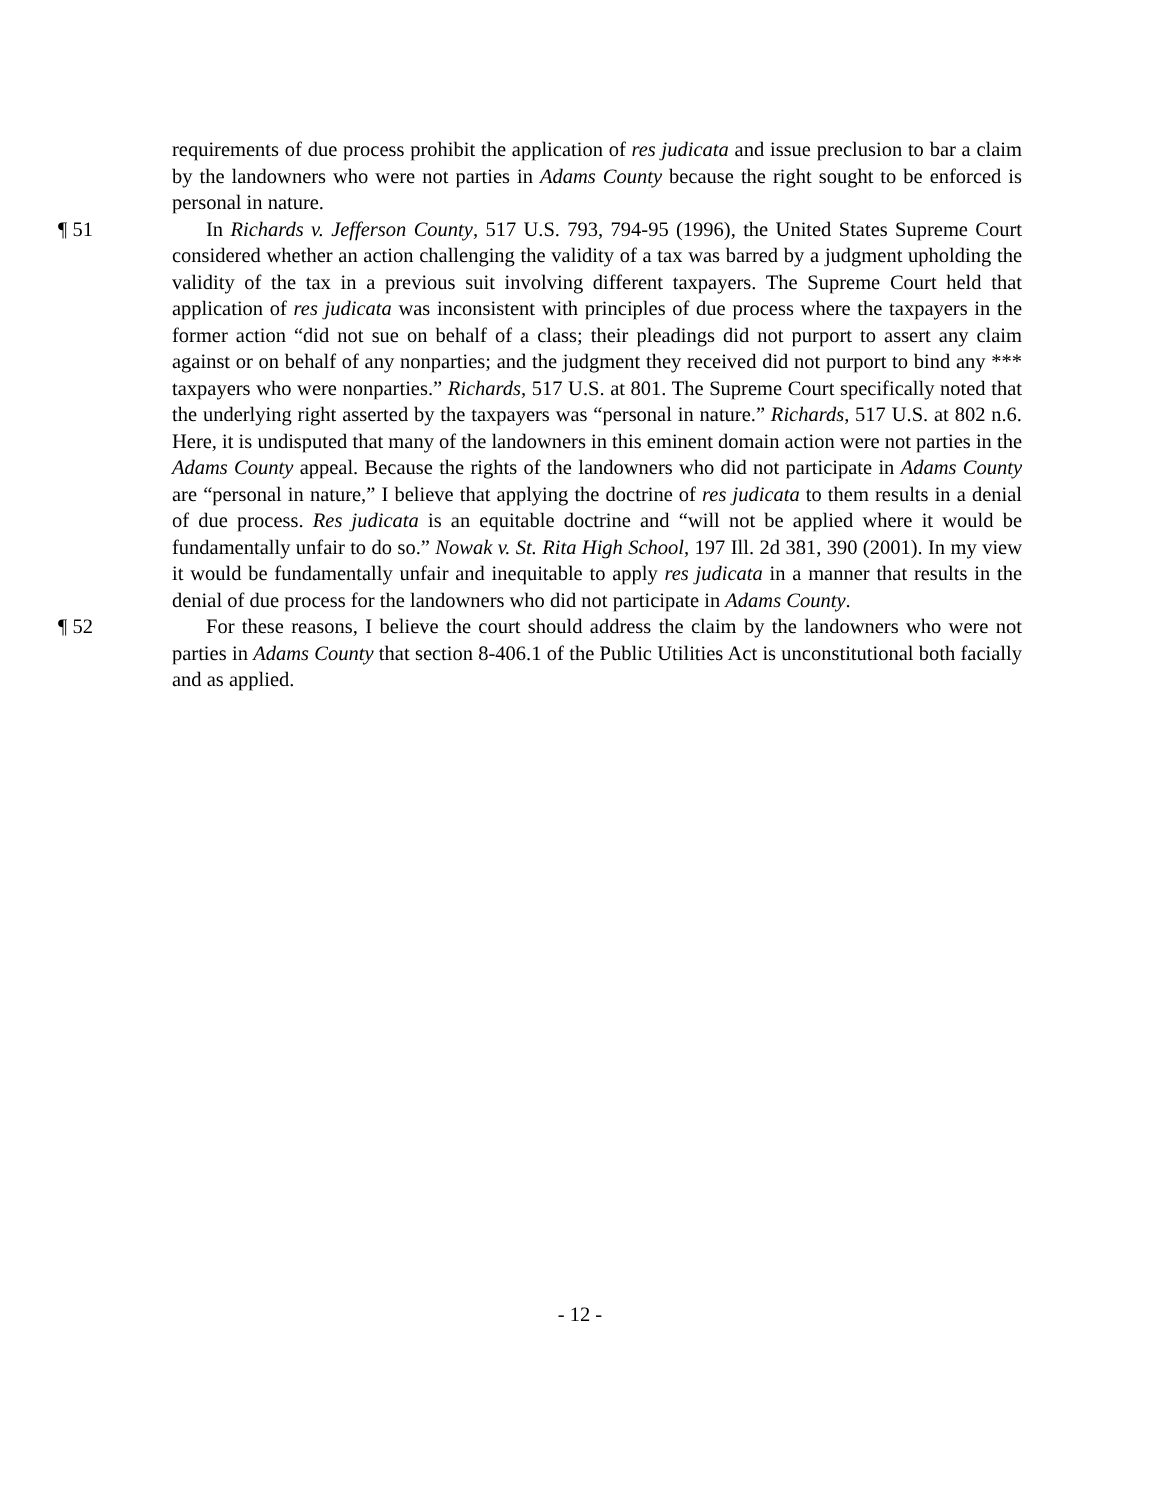requirements of due process prohibit the application of res judicata and issue preclusion to bar a claim by the landowners who were not parties in Adams County because the right sought to be enforced is personal in nature.
¶ 51 In Richards v. Jefferson County, 517 U.S. 793, 794-95 (1996), the United States Supreme Court considered whether an action challenging the validity of a tax was barred by a judgment upholding the validity of the tax in a previous suit involving different taxpayers. The Supreme Court held that application of res judicata was inconsistent with principles of due process where the taxpayers in the former action “did not sue on behalf of a class; their pleadings did not purport to assert any claim against or on behalf of any nonparties; and the judgment they received did not purport to bind any *** taxpayers who were nonparties.” Richards, 517 U.S. at 801. The Supreme Court specifically noted that the underlying right asserted by the taxpayers was “personal in nature.” Richards, 517 U.S. at 802 n.6. Here, it is undisputed that many of the landowners in this eminent domain action were not parties in the Adams County appeal. Because the rights of the landowners who did not participate in Adams County are “personal in nature,” I believe that applying the doctrine of res judicata to them results in a denial of due process. Res judicata is an equitable doctrine and “will not be applied where it would be fundamentally unfair to do so.” Nowak v. St. Rita High School, 197 Ill. 2d 381, 390 (2001). In my view it would be fundamentally unfair and inequitable to apply res judicata in a manner that results in the denial of due process for the landowners who did not participate in Adams County.
¶ 52 For these reasons, I believe the court should address the claim by the landowners who were not parties in Adams County that section 8-406.1 of the Public Utilities Act is unconstitutional both facially and as applied.
- 12 -